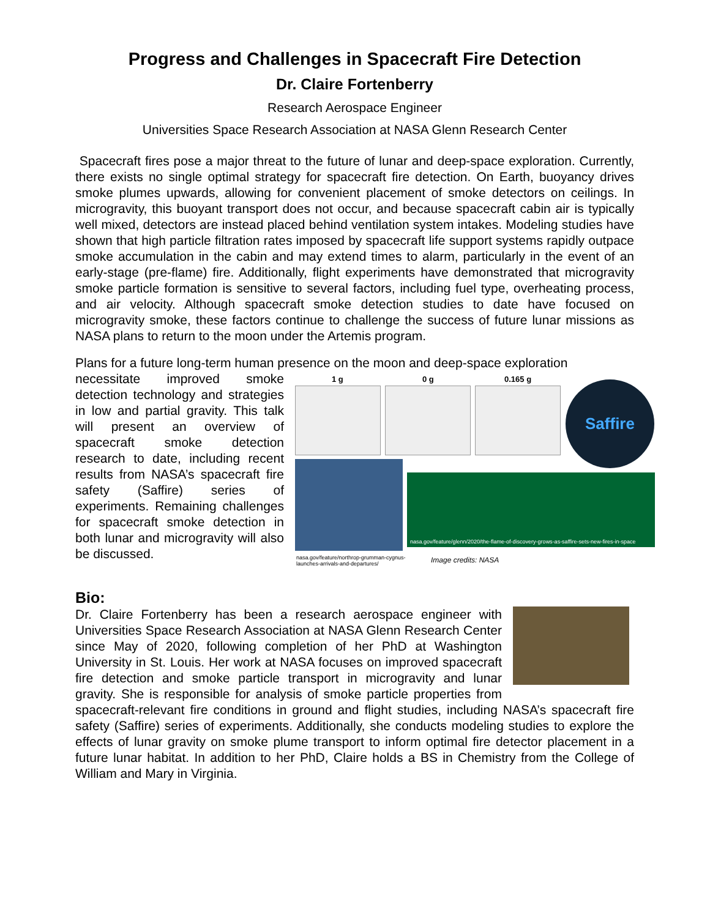Progress and Challenges in Spacecraft Fire Detection
Dr. Claire Fortenberry
Research Aerospace Engineer
Universities Space Research Association at NASA Glenn Research Center
Spacecraft fires pose a major threat to the future of lunar and deep-space exploration. Currently, there exists no single optimal strategy for spacecraft fire detection. On Earth, buoyancy drives smoke plumes upwards, allowing for convenient placement of smoke detectors on ceilings. In microgravity, this buoyant transport does not occur, and because spacecraft cabin air is typically well mixed, detectors are instead placed behind ventilation system intakes. Modeling studies have shown that high particle filtration rates imposed by spacecraft life support systems rapidly outpace smoke accumulation in the cabin and may extend times to alarm, particularly in the event of an early-stage (pre-flame) fire. Additionally, flight experiments have demonstrated that microgravity smoke particle formation is sensitive to several factors, including fuel type, overheating process, and air velocity. Although spacecraft smoke detection studies to date have focused on microgravity smoke, these factors continue to challenge the success of future lunar missions as NASA plans to return to the moon under the Artemis program.
Plans for a future long-term human presence on the moon and deep-space exploration
1 g 0 g 0.165 g
Saffire
nasa.gov/feature/glenn/2020/the-flame-of-discovery-grows-as-saffire-sets-new-fires-in-space
nasa.gov/feature/northrop-grumman-cygnus-
launches-arrivals-and-departures/ Image credits: NASA
necessitate improved smoke detection technology and strategies in low and partial gravity. This talk will present an overview of spacecraft smoke detection research to date, including recent results from NASA’s spacecraft fire safety (Saffire) series of experiments. Remaining challenges for spacecraft smoke detection in both lunar and microgravity will also be discussed.
Bio:
Dr. Claire Fortenberry has been a research aerospace engineer with Universities Space Research Association at NASA Glenn Research Center since May of 2020, following completion of her PhD at Washington University in St. Louis. Her work at NASA focuses on improved spacecraft fire detection and smoke particle transport in microgravity and lunar gravity. She is responsible for analysis of smoke particle properties from spacecraft-relevant fire conditions in ground and flight studies, including NASA’s spacecraft fire safety (Saffire) series of experiments. Additionally, she conducts modeling studies to explore the effects of lunar gravity on smoke plume transport to inform optimal fire detector placement in a future lunar habitat. In addition to her PhD, Claire holds a BS in Chemistry from the College of William and Mary in Virginia.